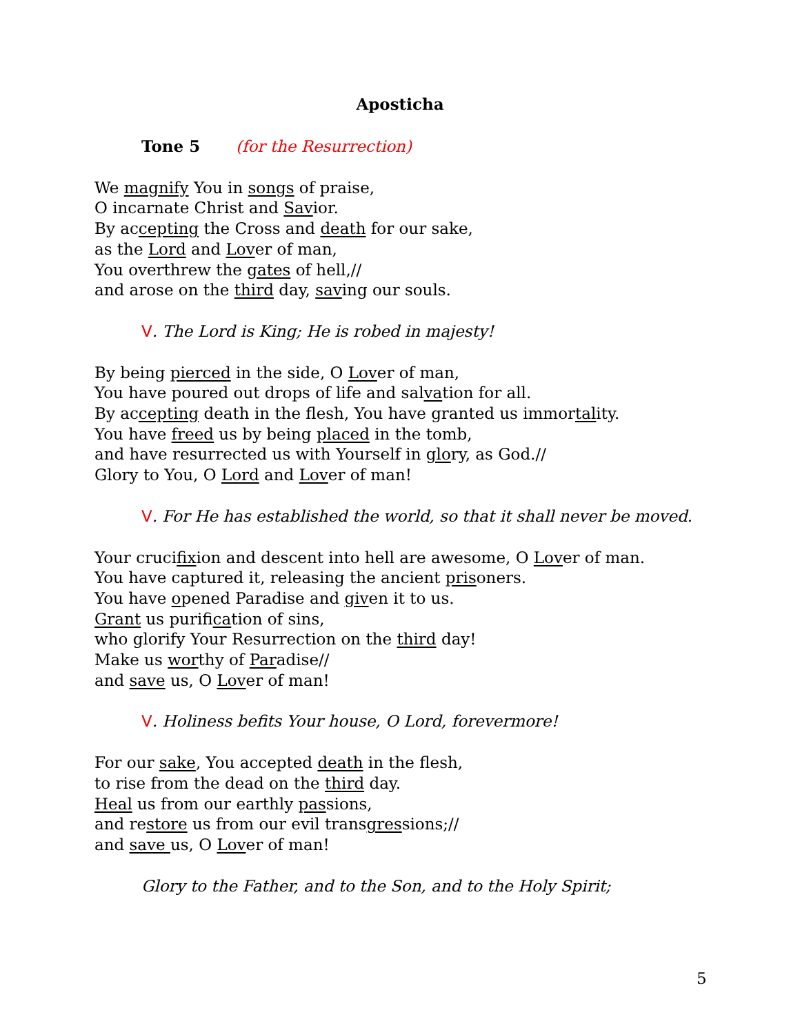Aposticha
Tone 5 (for the Resurrection)
We magnify You in songs of praise,
O incarnate Christ and Savior.
By accepting the Cross and death for our sake,
as the Lord and Lover of man,
You overthrew the gates of hell,//
and arose on the third day, saving our souls.
V. The Lord is King; He is robed in majesty!
By being pierced in the side, O Lover of man,
You have poured out drops of life and salvation for all.
By accepting death in the flesh, You have granted us immortality.
You have freed us by being placed in the tomb,
and have resurrected us with Yourself in glory, as God.//
Glory to You, O Lord and Lover of man!
V. For He has established the world, so that it shall never be moved.
Your crucifixion and descent into hell are awesome, O Lover of man.
You have captured it, releasing the ancient prisoners.
You have opened Paradise and given it to us.
Grant us purification of sins,
who glorify Your Resurrection on the third day!
Make us worthy of Paradise//
and save us, O Lover of man!
V. Holiness befits Your house, O Lord, forevermore!
For our sake, You accepted death in the flesh,
to rise from the dead on the third day.
Heal us from our earthly passions,
and restore us from our evil transgressions;//
and save us, O Lover of man!
Glory to the Father, and to the Son, and to the Holy Spirit;
5